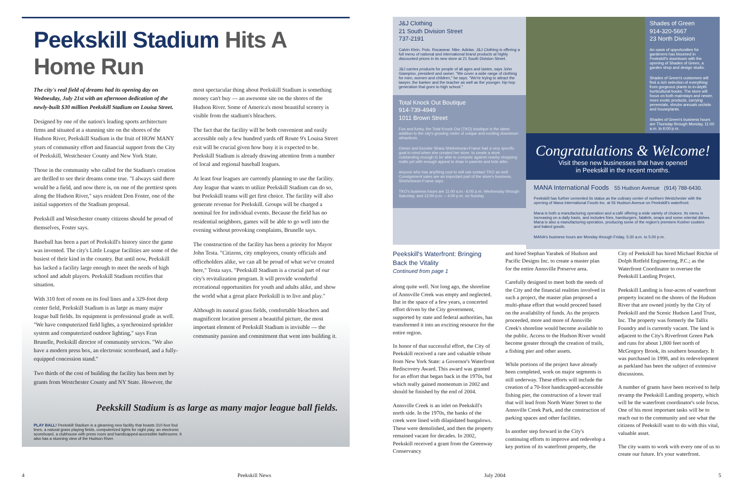Peekskill Stadium Hits A Home Run
The city's real field of dreams had its opening day on Wednesday, July 21st with an afternoon dedication of the newly-built $30 million Peekskill Stadium on Louisa Street.
Designed by one of the nation's leading sports architecture firms and situated at a stunning site on the shores of the Hudson River, Peekskill Stadium is the fruit of HOW MANY years of community effort and financial support from the City of Peekskill, Westchester County and New York State.
Those in the community who called for the Stadium's creation are thrilled to see their dreams come true. "I always said there would be a field, and now there is, on one of the prettiest spots along the Hudson River," says resident Don Foster, one of the initial supporters of the Stadium proposal.
Peekskill and Westchester county citizens should be proud of themselves, Foster says.
Baseball has been a part of Peekskill's history since the game was invented. The city's Little League facilities are some of the busiest of their kind in the country. But until now, Peekskill has lacked a facility large enough to meet the needs of high school and adult players. Peekskill Stadium rectifies that situation.
With 310 feet of room on its foul lines and a 329-foot deep center field, Peekskill Stadium is as large as many major league ball fields. Its equipment is professional grade as well. "We have computerized field lights, a synchronized sprinkler system and computerized outdoor lighting," says Fran Brunelle, Peekskill director of community services. "We also have a modern press box, an electronic scoreboard, and a fully-equipped concession stand."
Two thirds of the cost of building the facility has been met by grants from Westchester County and NY State. However, the
most spectacular thing about Peekskill Stadium is something money can't buy — an awesome site on the shores of the Hudson River. Some of America's most beautiful scenery is visible from the stadium's bleachers.
The fact that the facility will be both convenient and easily accessible only a few hundred yards off Route 9's Louisa Street exit will be crucial given how busy it is expected to be. Peekskill Stadium is already drawing attention from a number of local and regional baseball leagues.
At least four leagues are currently planning to use the facility. Any league that wants to utilize Peekskill Stadium can do so, but Peekskill teams will get first choice. The facility will also generate revenue for Peekskill. Groups will be charged a nominal fee for individual events. Because the field has no residential neighbors, games will be able to go well into the evening without provoking complaints, Brunelle says.
The construction of the facility has been a priority for Mayor John Testa. "Citizens, city employees, county officials and officeholders alike, we can all be proud of what we've created here," Testa says. "Peekskill Stadium is a crucial part of our city's revitalization program. It will provide wonderful recreational opportunities for youth and adults alike, and show the world what a great place Peekskill is to live and play."
Although its natural grass fields, comfortable bleachers and magnificent location present a beautiful picture, the most important element of Peekskill Stadium is invisible — the community passion and commitment that went into building it.
Peekskill Stadium is as large as many major league ball fields.
PLAY BALL! Peekskill Stadium is a gleaming new facility that boasts 310-foot foul lines, a natural grass playing fields, computerized lights for night play, an electronic scoreboard, a clubhouse with press room and handicapped-accessible bathrooms. It also has a stunning view of the Hudson River.
J&J Clothing
21 South Division Street
737-2191
Calvin Klein. Polo. Rocawear. Nike. Adidas. J&J Clothing is offering a full menu of national and international brand products at highly discounted prices in its new store at 21 South Division Street.
J&J carries products for people of all ages and tastes, says John Giampino, president and owner. "We cover a wide range of clothing for men, women and children," he says. "We're trying to attract the lawyer, the banker and the teacher as well as the younger, hip-hop generation that goes to high school."
Total Knock Out Boutique
914-739-4949
1011 Brown Street
Fun and funky, the Total Knock Out (TKO) boutique is the latest addition to the city's growing roster of unique and exciting downtown attractions.
Owner and founder Shara Shisheboran-Frame had a very specific goal in mind when she created her store: to create a store outstanding enough to be able to compete against nearby shopping malls yet with enough appeal to draw in parents and kids alike.
Anyone who has anything cool to sell can contact TKO as well. Consignment sales are an important part of the store's business, Shisheboran-Frame says.
TKO's business hours are 11:00 a.m.- 6:00 p.m. Wednesday through Saturday, and 12:00 p.m. – 4:00 p.m. on Sunday.
Shades of Green
914-320-5667
23 North Division
An oasis of opportunities for gardeners has bloomed in Peekskill's downtown with the opening of Shades of Green, a garden shop and design studio.
Shades of Green's customers will find a rich selection of everything from gorgeous plants to in-depth horticultural books. The store will focus on both mainstays and newer, more exotic products, carrying perennials, shrubs annuals orchids and houseplants.
Shades of Green's business hours are Thursday through Monday, 11:00 a.m. to 6:00 p.m.
Congratulations & Welcome!
Visit these new businesses that have opened
in Peekskill in the recent months.
MANA International Foods 55 Hudson Avenue (914) 788-6430.
Peekskill has further cemented its status as the culinary center of northern Westchester with the opening of Mana International Foods Inc. at 55 Hudson Avenue on Peekskill's waterfront.
Mana is both a manufacturing operation and a café offering a wide variety of choices. Its menu is increasing on a daily basis, and includes fries, hamburgers, falafels, wraps and some oriental dishes. Mana is also a manufacturing operation, producing some of the region's premiere Kosher cookies and baked goods.
MANA's business hours are Monday through Friday, 5:30 a.m. to 5:00 p.m.
Peekskill's Waterfront: Bringing Back the Vitality
Continued from page 1
along quite well. Not long ago, the shoreline of Annsville Creek was empty and neglected. But in the space of a few years, a concerted effort driven by the City government, supported by state and federal authorities, has transformed it into an exciting resource for the entire region.
In honor of that successful effort, the City of Peekskill received a rare and valuable tribute from New York State: a Governor's Waterfront Rediscovery Award. This award was granted for an effort that began back in the 1970s, but which really gained momentum in 2002 and should be finished by the end of 2004.
Annsville Creek is an inlet on Peekskill's north side. In the 1970s, the banks of the creek were lined with dilapidated bungalows. These were demolished, and then the property remained vacant for decades. In 2002, Peekskill received a grant from the Greenway Conservancy
and hired Stephan Yarabek of Hudson and Pacific Designs Inc. to create a master plan for the entire Annsville Preserve area.
Carefully designed to meet both the needs of the City and the financial realities involved in such a project, the master plan proposed a multi-phase effort that would proceed based on the availability of funds. As the projects proceeded, more and more of Annsville Creek's shoreline would become available to the public. Access to the Hudson River would become greater through the creation of trails, a fishing pier and other assets.
While portions of the project have already been completed, work on major segments is still underway. These efforts will include the creation of a 70-foot handicapped-accessible fishing pier, the construction of a lower trail that will lead from North Water Street to the Annsville Creek Park, and the construction of parking spaces and other facilities.
In another step forward in the City's continuing efforts to improve and redevelop a key portion of its waterfront property, the
City of Peekskill has hired Michael Ritchie of Dolph Rotfeld Engineering, P.C.; as the Waterfront Coordinator to oversee the Peekskill Landing Project.
Peekskill Landing is four-acres of waterfront property located on the shores of the Hudson River that are owned jointly by the City of Peekskill and the Scenic Hudson Land Trust, Inc. The property was formerly the Tallix Foundry and is currently vacant. The land is adjacent to the City's Riverfront Green Park and runs for about 1,800 feet north of McGregory Brook, its southern boundary. It was purchased in 1998, and its redevelopment as parkland has been the subject of extensive discussions.
A number of grants have been received to help revamp the Peekskill Landing property, which will be the waterfront coordinator's sole focus. One of his most important tasks will be to reach out to the community and see what the citizens of Peekskill want to do with this vital, valuable asset.
The city wants to work with every one of us to create our future. It's your waterfront.
4 Peekskill News July 2004 5